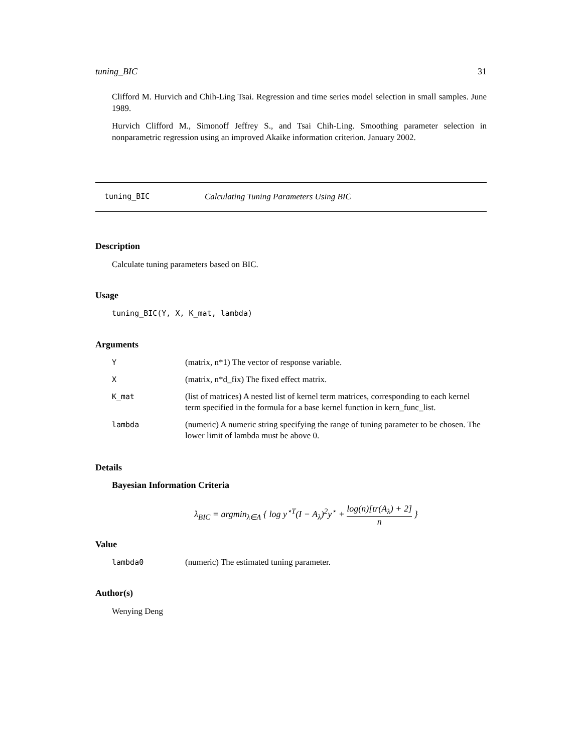tuning_BIC 31
Clifford M. Hurvich and Chih-Ling Tsai. Regression and time series model selection in small samples. June 1989.
Hurvich Clifford M., Simonoff Jeffrey S., and Tsai Chih-Ling. Smoothing parameter selection in nonparametric regression using an improved Akaike information criterion. January 2002.
tuning_BIC Calculating Tuning Parameters Using BIC
Description
Calculate tuning parameters based on BIC.
Usage
tuning_BIC(Y, X, K_mat, lambda)
Arguments
| Y | (matrix, n*1) The vector of response variable. |
| X | (matrix, n*d_fix) The fixed effect matrix. |
| K_mat | (list of matrices) A nested list of kernel term matrices, corresponding to each kernel term specified in the formula for a base kernel function in kern_func_list. |
| lambda | (numeric) A numeric string specifying the range of tuning parameter to be chosen. The lower limit of lambda must be above 0. |
Details
Bayesian Information Criteria
λ<sub>BIC</sub> = argmin<sub>λ∈Λ</sub> { log y<sup>⋆T</sup>(I − A<sub>λ</sub>)<sup>2</sup>y<sup>⋆</sup> + log(n)[tr(A<sub>λ</sub>) + 2] n }
Value
| lambda0 | (numeric) The estimated tuning parameter. |
Author(s)
Wenying Deng